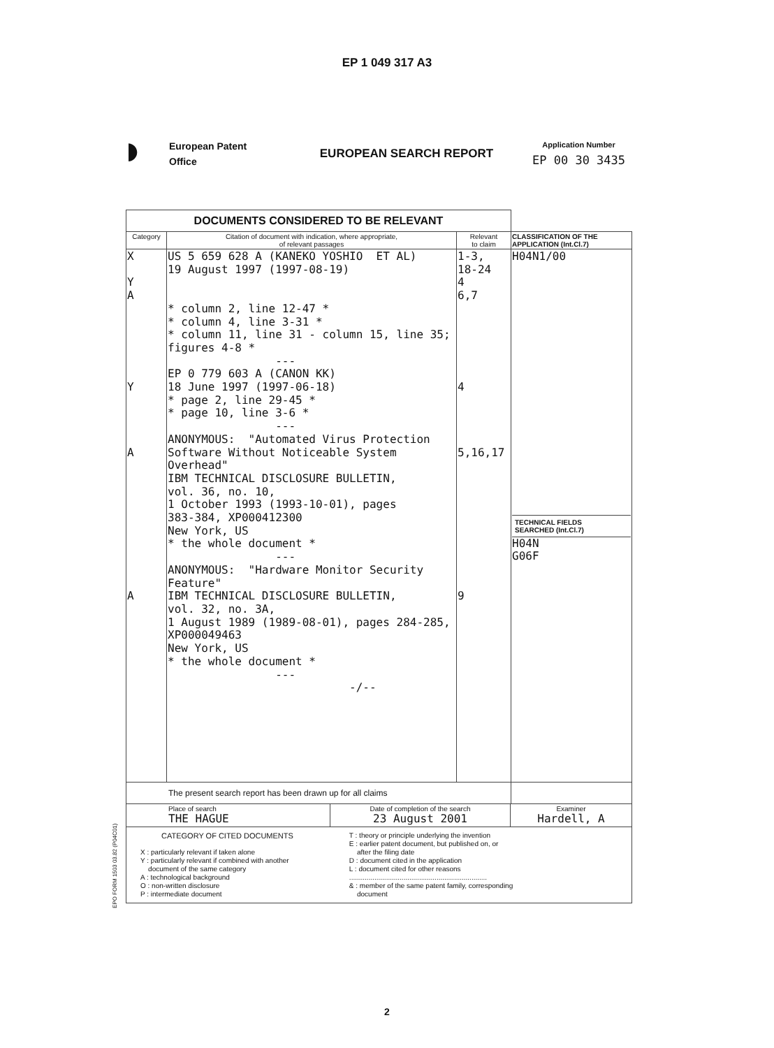EP 1 049 317 A3
◗
European Patent
Office
EUROPEAN SEARCH REPORT
Application Number
EP 00 30 3435
| DOCUMENTS CONSIDERED TO BE RELEVANT | | | |
| --- | --- | --- | --- |
| Category | Citation of document with indication, where appropriate, of relevant passages | Relevant to claim | CLASSIFICATION OF THE APPLICATION (Int.Cl.7) |
| X Y A Y A A | US 5 659 628 A (KANEKO YOSHIO ET AL) 19 August 1997 (1997-08-19) * column 2, line 12-47 * * column 4, line 3-31 * * column 11, line 31 - column 15, line 35; figures 4-8 * --- EP 0 779 603 A (CANON KK) 18 June 1997 (1997-06-18) * page 2, line 29-45 * * page 10, line 3-6 * --- ANONYMOUS: "Automated Virus Protection Software Without Noticeable System Overhead" IBM TECHNICAL DISCLOSURE BULLETIN, vol. 36, no. 10, 1 October 1993 (1993-10-01), pages 383-384, XP000412300 New York, US * the whole document * --- ANONYMOUS: "Hardware Monitor Security Feature" IBM TECHNICAL DISCLOSURE BULLETIN, vol. 32, no. 3A, 1 August 1989 (1989-08-01), pages 284-285, XP000049463 New York, US * the whole document * --- -/-- | 1-3, 18-24 4 6,7 4 5,16,17 9 | H04N1/00 TECHNICAL FIELDS SEARCHED (Int.Cl.7) H04N G06F |
| The present search report has been drawn up for all claims | | | |
| / Place of search THE HAGUE / Date of completion of the search 23 August 2001 / Examiner Hardell, A / | | | |
| CATEGORY OF CITED DOCUMENTS X : particularly relevant if taken alone Y : particularly relevant if combined with another document of the same category A : technological background O : non-written disclosure P : intermediate document T : theory or principle underlying the invention E : earlier patent document, but published on, or after the filing date D : document cited in the application L : document cited for other reasons ....................................................................... & : member of the same patent family, corresponding document | | | |
EPO FORM 1503 03.82 (P04C01)
2